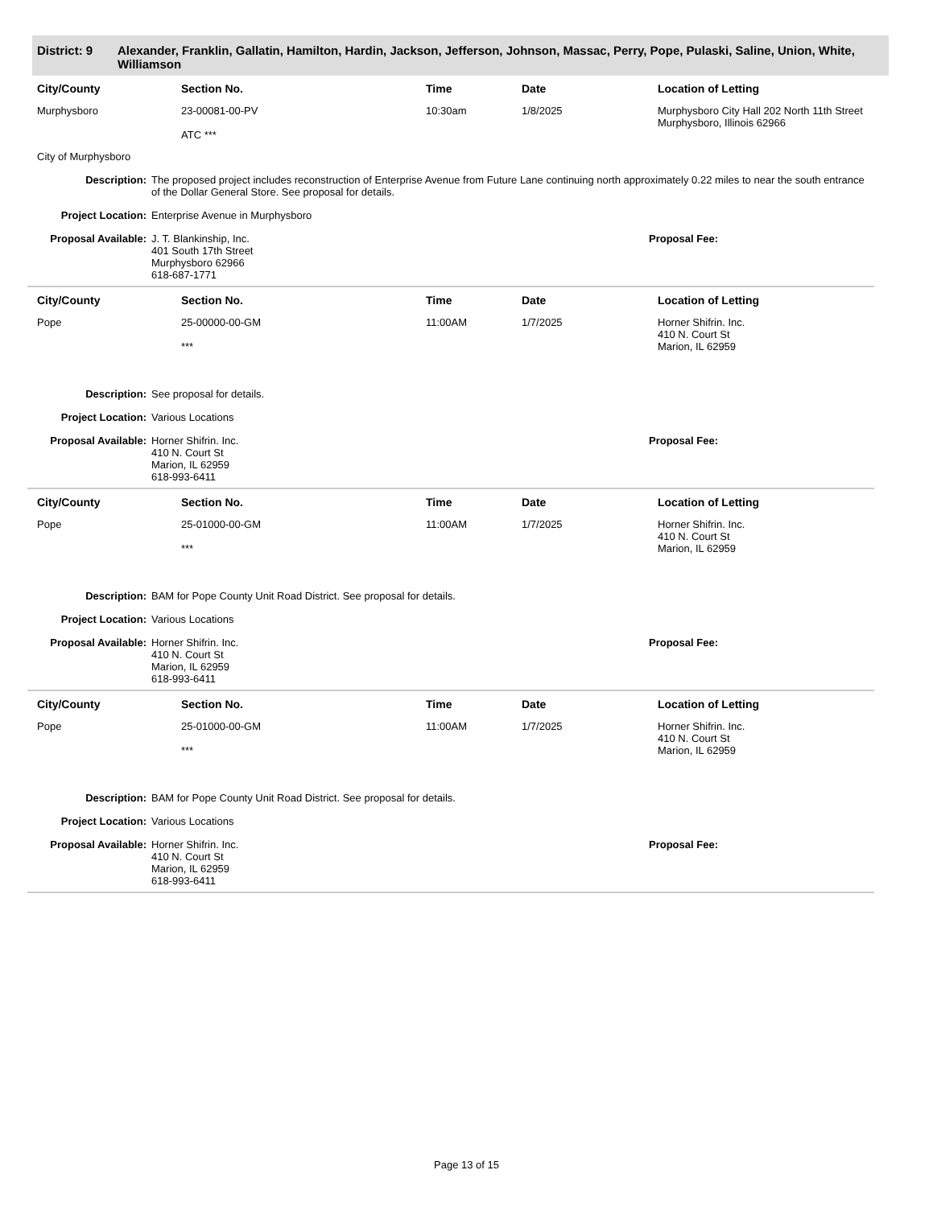District: 9 Alexander, Franklin, Gallatin, Hamilton, Hardin, Jackson, Jefferson, Johnson, Massac, Perry, Pope, Pulaski, Saline, Union, White, Williamson
| City/County | Section No. | Time | Date | Location of Letting |
| --- | --- | --- | --- | --- |
| Murphysboro | 23-00081-00-PV ATC *** | 10:30am | 1/8/2025 | Murphysboro City Hall 202 North 11th Street Murphysboro, Illinois 62966 |
City of Murphysboro
Description: The proposed project includes reconstruction of Enterprise Avenue from Future Lane continuing north approximately 0.22 miles to near the south entrance of the Dollar General Store. See proposal for details.
Project Location: Enterprise Avenue in Murphysboro
Proposal Available:
J. T. Blankinship, Inc.
401 South 17th Street
Murphysboro 62966
618-687-1771
Proposal Fee:
| City/County | Section No. | Time | Date | Location of Letting |
| --- | --- | --- | --- | --- |
| Pope | 25-00000-00-GM *** | 11:00AM | 1/7/2025 | Horner Shifrin. Inc. 410 N. Court St Marion, IL 62959 |
Description: See proposal for details.
Project Location: Various Locations
Proposal Available:
Horner Shifrin. Inc.
410 N. Court St
Marion, IL 62959
618-993-6411
Proposal Fee:
| City/County | Section No. | Time | Date | Location of Letting |
| --- | --- | --- | --- | --- |
| Pope | 25-01000-00-GM *** | 11:00AM | 1/7/2025 | Horner Shifrin. Inc. 410 N. Court St Marion, IL 62959 |
Description: BAM for Pope County Unit Road District. See proposal for details.
Project Location: Various Locations
Proposal Available:
Horner Shifrin. Inc.
410 N. Court St
Marion, IL 62959
618-993-6411
Proposal Fee:
| City/County | Section No. | Time | Date | Location of Letting |
| --- | --- | --- | --- | --- |
| Pope | 25-01000-00-GM *** | 11:00AM | 1/7/2025 | Horner Shifrin. Inc. 410 N. Court St Marion, IL 62959 |
Description: BAM for Pope County Unit Road District. See proposal for details.
Project Location: Various Locations
Proposal Available:
Horner Shifrin. Inc.
410 N. Court St
Marion, IL 62959
618-993-6411
Proposal Fee:
Page 13 of 15